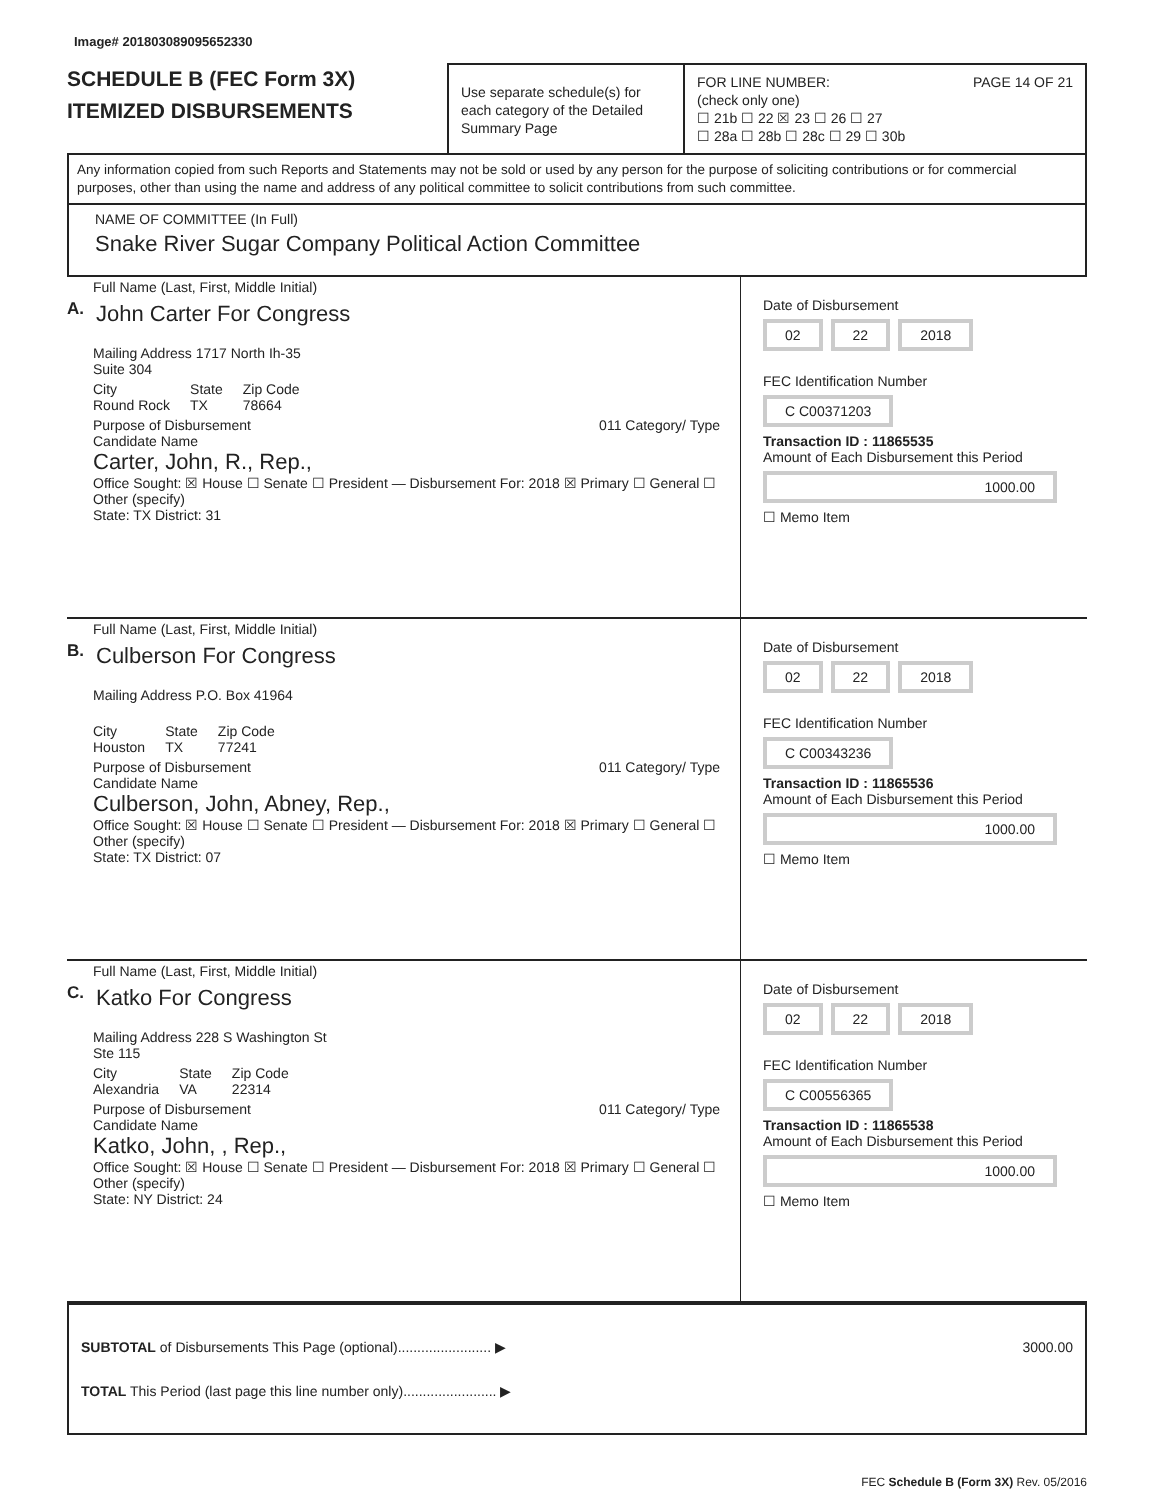Image# 201803089095652330
SCHEDULE B (FEC Form 3X)
ITEMIZED DISBURSEMENTS
Use separate schedule(s) for each category of the Detailed Summary Page
FOR LINE NUMBER: PAGE 14 OF 21
(check only one)
☐ 21b ☐ 22 ☒ 23 ☐ 26 ☐ 27
☐ 28a ☐ 28b ☐ 28c ☐ 29 ☐ 30b
Any information copied from such Reports and Statements may not be sold or used by any person for the purpose of soliciting contributions or for commercial purposes, other than using the name and address of any political committee to solicit contributions from such committee.
NAME OF COMMITTEE (In Full)
Snake River Sugar Company Political Action Committee
A.
Full Name (Last, First, Middle Initial)
John Carter For Congress
Mailing Address 1717 North Ih-35
Suite 304
City
Round Rock State
TX Zip Code
78664
Purpose of Disbursement 011 Category/ Type
Candidate Name
Carter, John, R., Rep.,
Office Sought: ☒ House ☐ Senate ☐ President — Disbursement For: 2018 ☒ Primary ☐ General ☐ Other (specify)
State: TX District: 31
Date of Disbursement
02 22 2018
FEC Identification Number
C C00371203
Transaction ID : 11865535
Amount of Each Disbursement this Period
1000.00
☐ Memo Item
B.
Full Name (Last, First, Middle Initial)
Culberson For Congress
Mailing Address P.O. Box 41964
City
Houston State
TX Zip Code
77241
Purpose of Disbursement 011 Category/ Type
Candidate Name
Culberson, John, Abney, Rep.,
Office Sought: ☒ House ☐ Senate ☐ President — Disbursement For: 2018 ☒ Primary ☐ General ☐ Other (specify)
State: TX District: 07
Date of Disbursement
02 22 2018
FEC Identification Number
C C00343236
Transaction ID : 11865536
Amount of Each Disbursement this Period
1000.00
☐ Memo Item
C.
Full Name (Last, First, Middle Initial)
Katko For Congress
Mailing Address 228 S Washington St
Ste 115
City
Alexandria State
VA Zip Code
22314
Purpose of Disbursement 011 Category/ Type
Candidate Name
Katko, John, , Rep.,
Office Sought: ☒ House ☐ Senate ☐ President — Disbursement For: 2018 ☒ Primary ☐ General ☐ Other (specify)
State: NY District: 24
Date of Disbursement
02 22 2018
FEC Identification Number
C C00556365
Transaction ID : 11865538
Amount of Each Disbursement this Period
1000.00
☐ Memo Item
SUBTOTAL of Disbursements This Page (optional)........................ ▶ 3000.00
TOTAL This Period (last page this line number only)........................ ▶
FEC Schedule B (Form 3X) Rev. 05/2016